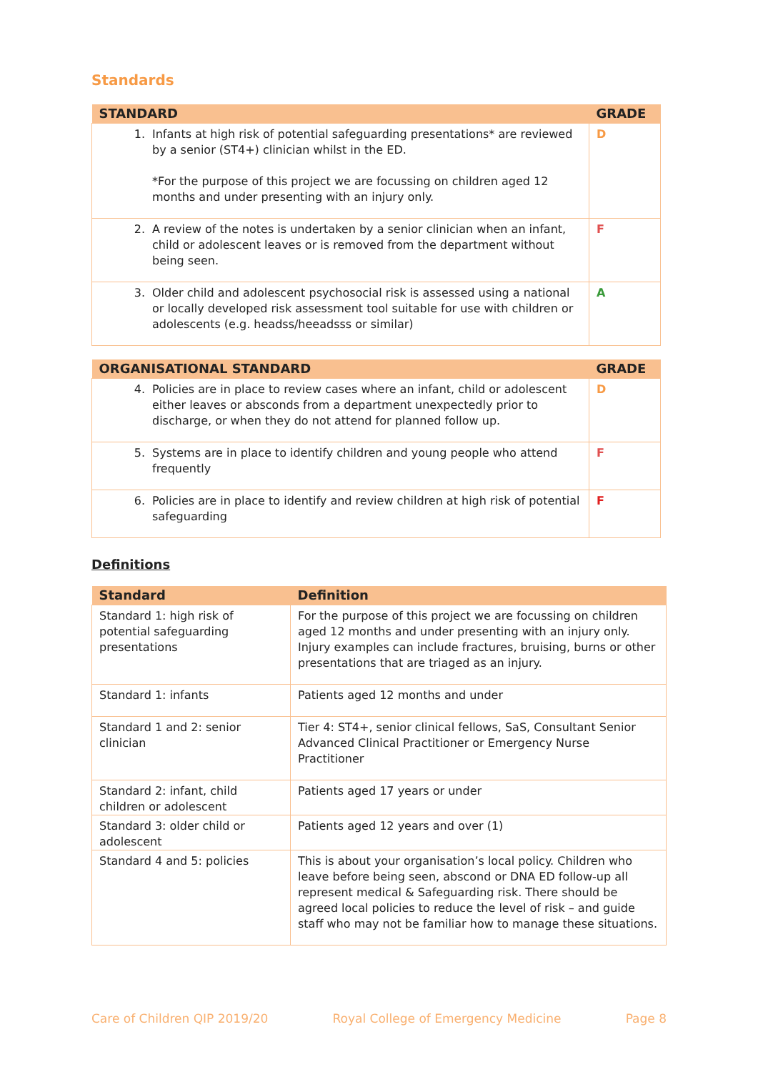Standards
| STANDARD | GRADE |
| --- | --- |
| 1. Infants at high risk of potential safeguarding presentations* are reviewed by a senior (ST4+) clinician whilst in the ED. *For the purpose of this project we are focussing on children aged 12 months and under presenting with an injury only. | D |
| 2. A review of the notes is undertaken by a senior clinician when an infant, child or adolescent leaves or is removed from the department without being seen. | F |
| 3. Older child and adolescent psychosocial risk is assessed using a national or locally developed risk assessment tool suitable for use with children or adolescents (e.g. headss/heeadsss or similar) | A |
| ORGANISATIONAL STANDARD | GRADE |
| --- | --- |
| 4. Policies are in place to review cases where an infant, child or adolescent either leaves or absconds from a department unexpectedly prior to discharge, or when they do not attend for planned follow up. | D |
| 5. Systems are in place to identify children and young people who attend frequently | F |
| 6. Policies are in place to identify and review children at high risk of potential safeguarding | F |
Definitions
| Standard | Definition |
| --- | --- |
| Standard 1: high risk of potential safeguarding presentations | For the purpose of this project we are focussing on children aged 12 months and under presenting with an injury only. Injury examples can include fractures, bruising, burns or other presentations that are triaged as an injury. |
| Standard 1: infants | Patients aged 12 months and under |
| Standard 1 and 2: senior clinician | Tier 4: ST4+, senior clinical fellows, SaS, Consultant Senior Advanced Clinical Practitioner or Emergency Nurse Practitioner |
| Standard 2: infant, child children or adolescent | Patients aged 17 years or under |
| Standard 3: older child or adolescent | Patients aged 12 years and over (1) |
| Standard 4 and 5: policies | This is about your organisation’s local policy. Children who leave before being seen, abscond or DNA ED follow-up all represent medical & Safeguarding risk. There should be agreed local policies to reduce the level of risk – and guide staff who may not be familiar how to manage these situations. |
Care of Children QIP 2019/20 Royal College of Emergency Medicine Page 8